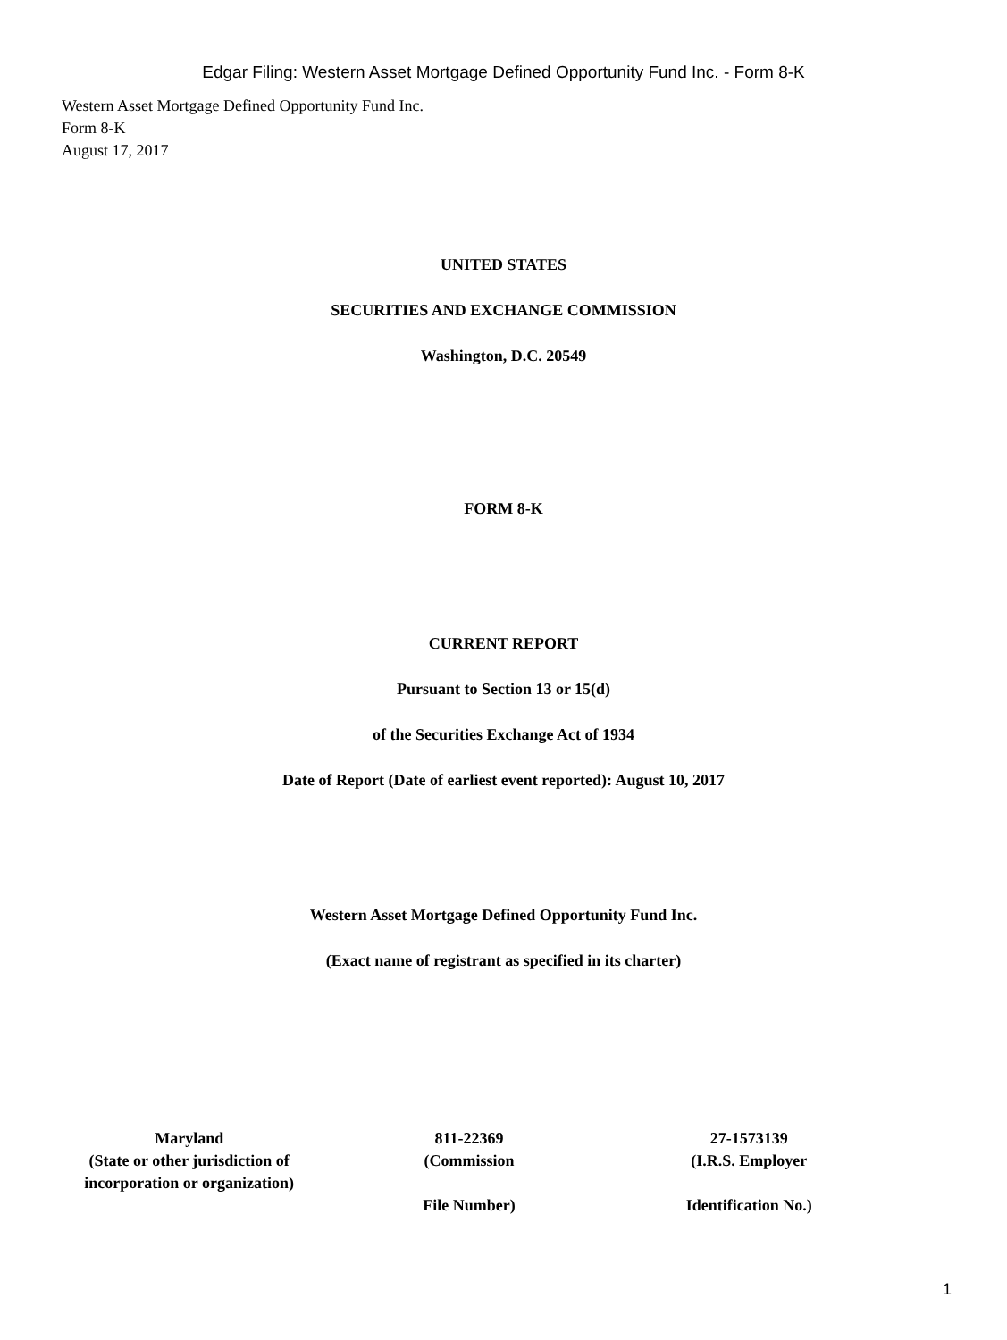Edgar Filing: Western Asset Mortgage Defined Opportunity Fund Inc. - Form 8-K
Western Asset Mortgage Defined Opportunity Fund Inc.
Form 8-K
August 17, 2017
UNITED STATES
SECURITIES AND EXCHANGE COMMISSION
Washington, D.C. 20549
FORM 8-K
CURRENT REPORT
Pursuant to Section 13 or 15(d)
of the Securities Exchange Act of 1934
Date of Report (Date of earliest event reported): August 10, 2017
Western Asset Mortgage Defined Opportunity Fund Inc.
(Exact name of registrant as specified in its charter)
| Maryland (State or other jurisdiction of incorporation or organization) | 811-22369 (Commission File Number) | 27-1573139 (I.R.S. Employer Identification No.) |
1